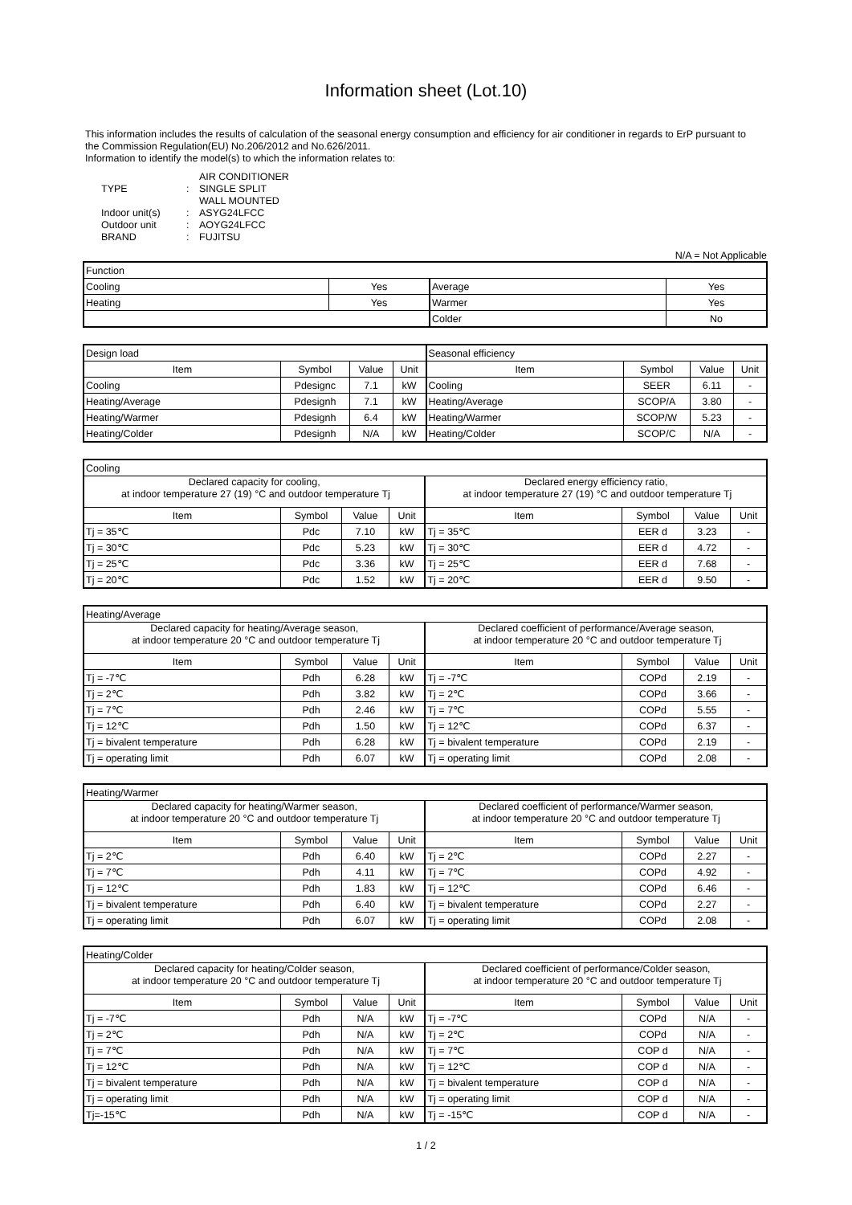Information sheet (Lot.10)
This information includes the results of calculation of the seasonal energy consumption and efficiency for air conditioner in regards to ErP pursuant to
the Commission Regulation(EU) No.206/2012 and No.626/2011.
Information to identify the model(s) to which the information relates to:
| | | AIR CONDITIONER |
| TYPE | : | SINGLE SPLIT |
| | | WALL MOUNTED |
| Indoor unit(s) | : | ASYG24LFCC |
| Outdoor unit | : | AOYG24LFCC |
| BRAND | : | FUJITSU |
N/A = Not Applicable
| Function | | | |
| Cooling | Yes | Average | Yes |
| Heating | Yes | Warmer | Yes |
| | | Colder | No |
| Design load | | | | Seasonal efficiency | | | |
| Item | Symbol | Value | Unit | Item | Symbol | Value | Unit |
| Cooling | Pdesignc | 7.1 | kW | Cooling | SEER | 6.11 | - |
| Heating/Average | Pdesignh | 7.1 | kW | Heating/Average | SCOP/A | 3.80 | - |
| Heating/Warmer | Pdesignh | 6.4 | kW | Heating/Warmer | SCOP/W | 5.23 | - |
| Heating/Colder | Pdesignh | N/A | kW | Heating/Colder | SCOP/C | N/A | - |
| Cooling | | | | | | | |
| Declared capacity for cooling, at indoor temperature 27 (19) °C and outdoor temperature Tj | | | | Declared energy efficiency ratio, at indoor temperature 27 (19) °C and outdoor temperature Tj | | | |
| Item | Symbol | Value | Unit | Item | Symbol | Value | Unit |
| Tj = 35℃ | Pdc | 7.10 | kW | Tj = 35℃ | EER d | 3.23 | - |
| Tj = 30℃ | Pdc | 5.23 | kW | Tj = 30℃ | EER d | 4.72 | - |
| Tj = 25℃ | Pdc | 3.36 | kW | Tj = 25℃ | EER d | 7.68 | - |
| Tj = 20℃ | Pdc | 1.52 | kW | Tj = 20℃ | EER d | 9.50 | - |
| Heating/Average | | | | | | | |
| Declared capacity for heating/Average season, at indoor temperature 20 °C and outdoor temperature Tj | | | | Declared coefficient of performance/Average season, at indoor temperature 20 °C and outdoor temperature Tj | | | |
| Item | Symbol | Value | Unit | Item | Symbol | Value | Unit |
| Tj = -7℃ | Pdh | 6.28 | kW | Tj = -7℃ | COPd | 2.19 | - |
| Tj = 2℃ | Pdh | 3.82 | kW | Tj = 2℃ | COPd | 3.66 | - |
| Tj = 7℃ | Pdh | 2.46 | kW | Tj = 7℃ | COPd | 5.55 | - |
| Tj = 12℃ | Pdh | 1.50 | kW | Tj = 12℃ | COPd | 6.37 | - |
| Tj = bivalent temperature | Pdh | 6.28 | kW | Tj = bivalent temperature | COPd | 2.19 | - |
| Tj = operating limit | Pdh | 6.07 | kW | Tj = operating limit | COPd | 2.08 | - |
| Heating/Warmer | | | | | | | |
| Declared capacity for heating/Warmer season, at indoor temperature 20 °C and outdoor temperature Tj | | | | Declared coefficient of performance/Warmer season, at indoor temperature 20 °C and outdoor temperature Tj | | | |
| Item | Symbol | Value | Unit | Item | Symbol | Value | Unit |
| Tj = 2℃ | Pdh | 6.40 | kW | Tj = 2℃ | COPd | 2.27 | - |
| Tj = 7℃ | Pdh | 4.11 | kW | Tj = 7℃ | COPd | 4.92 | - |
| Tj = 12℃ | Pdh | 1.83 | kW | Tj = 12℃ | COPd | 6.46 | - |
| Tj = bivalent temperature | Pdh | 6.40 | kW | Tj = bivalent temperature | COPd | 2.27 | - |
| Tj = operating limit | Pdh | 6.07 | kW | Tj = operating limit | COPd | 2.08 | - |
| Heating/Colder | | | | | | | |
| Declared capacity for heating/Colder season, at indoor temperature 20 °C and outdoor temperature Tj | | | | Declared coefficient of performance/Colder season, at indoor temperature 20 °C and outdoor temperature Tj | | | |
| Item | Symbol | Value | Unit | Item | Symbol | Value | Unit |
| Tj = -7℃ | Pdh | N/A | kW | Tj = -7℃ | COPd | N/A | - |
| Tj = 2℃ | Pdh | N/A | kW | Tj = 2℃ | COPd | N/A | - |
| Tj = 7℃ | Pdh | N/A | kW | Tj = 7℃ | COP d | N/A | - |
| Tj = 12℃ | Pdh | N/A | kW | Tj = 12℃ | COP d | N/A | - |
| Tj = bivalent temperature | Pdh | N/A | kW | Tj = bivalent temperature | COP d | N/A | - |
| Tj = operating limit | Pdh | N/A | kW | Tj = operating limit | COP d | N/A | - |
| Tj=-15℃ | Pdh | N/A | kW | Tj = -15℃ | COP d | N/A | - |
1 / 2